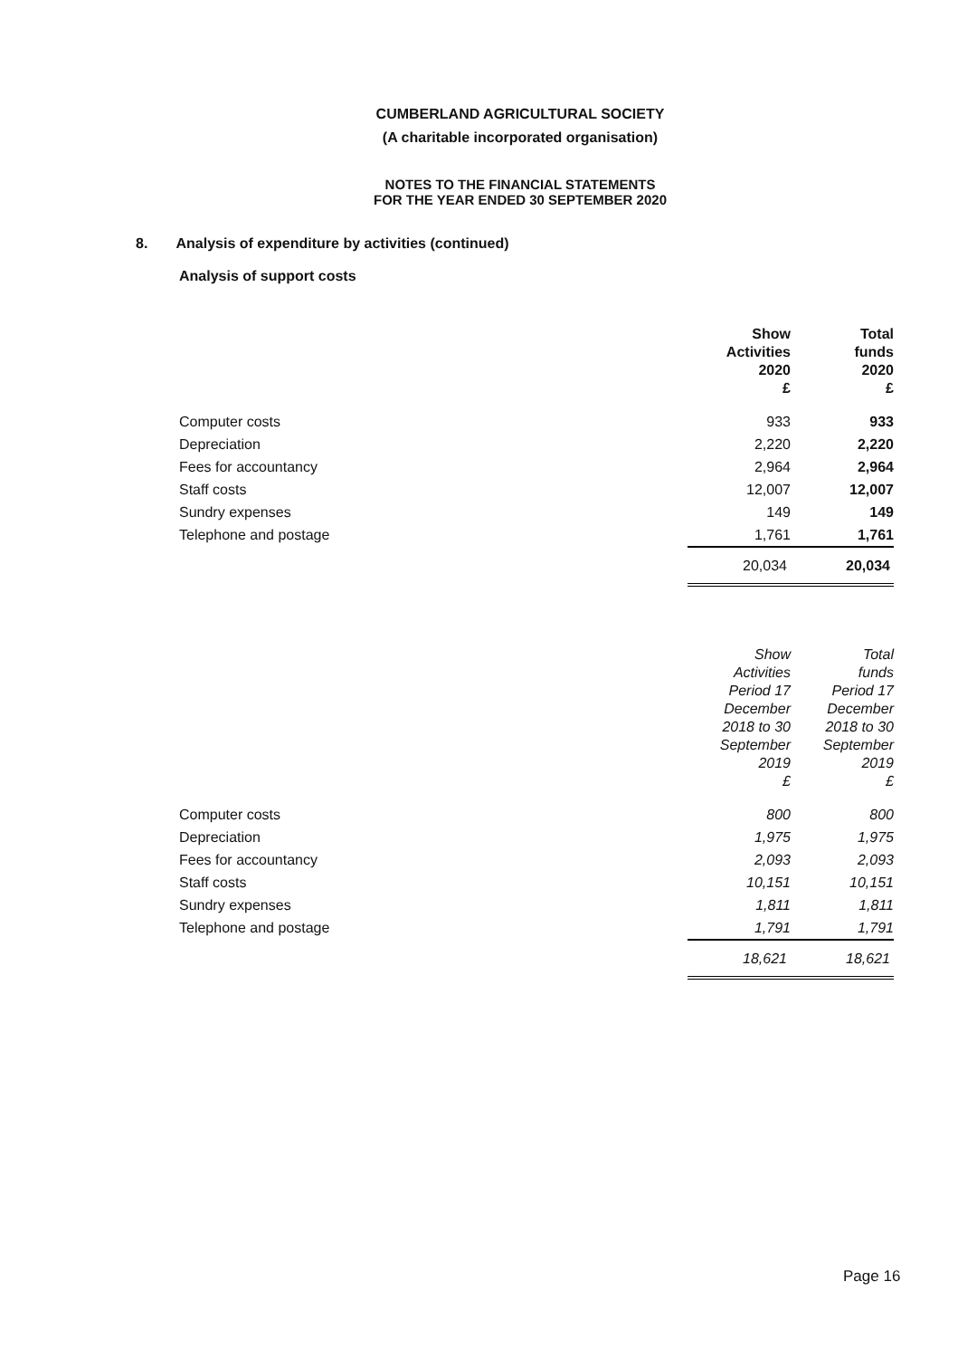CUMBERLAND AGRICULTURAL SOCIETY
(A charitable incorporated organisation)
NOTES TO THE FINANCIAL STATEMENTS
FOR THE YEAR ENDED 30 SEPTEMBER 2020
8. Analysis of expenditure by activities (continued)
Analysis of support costs
| | Show Activities 2020 £ | Total funds 2020 £ |
| --- | --- | --- |
| Computer costs | 933 | 933 |
| Depreciation | 2,220 | 2,220 |
| Fees for accountancy | 2,964 | 2,964 |
| Staff costs | 12,007 | 12,007 |
| Sundry expenses | 149 | 149 |
| Telephone and postage | 1,761 | 1,761 |
| | 20,034 | 20,034 |
| | Show Activities Period 17 December 2018 to 30 September 2019 £ | Total funds Period 17 December 2018 to 30 September 2019 £ |
| --- | --- | --- |
| Computer costs | 800 | 800 |
| Depreciation | 1,975 | 1,975 |
| Fees for accountancy | 2,093 | 2,093 |
| Staff costs | 10,151 | 10,151 |
| Sundry expenses | 1,811 | 1,811 |
| Telephone and postage | 1,791 | 1,791 |
| | 18,621 | 18,621 |
Page 16